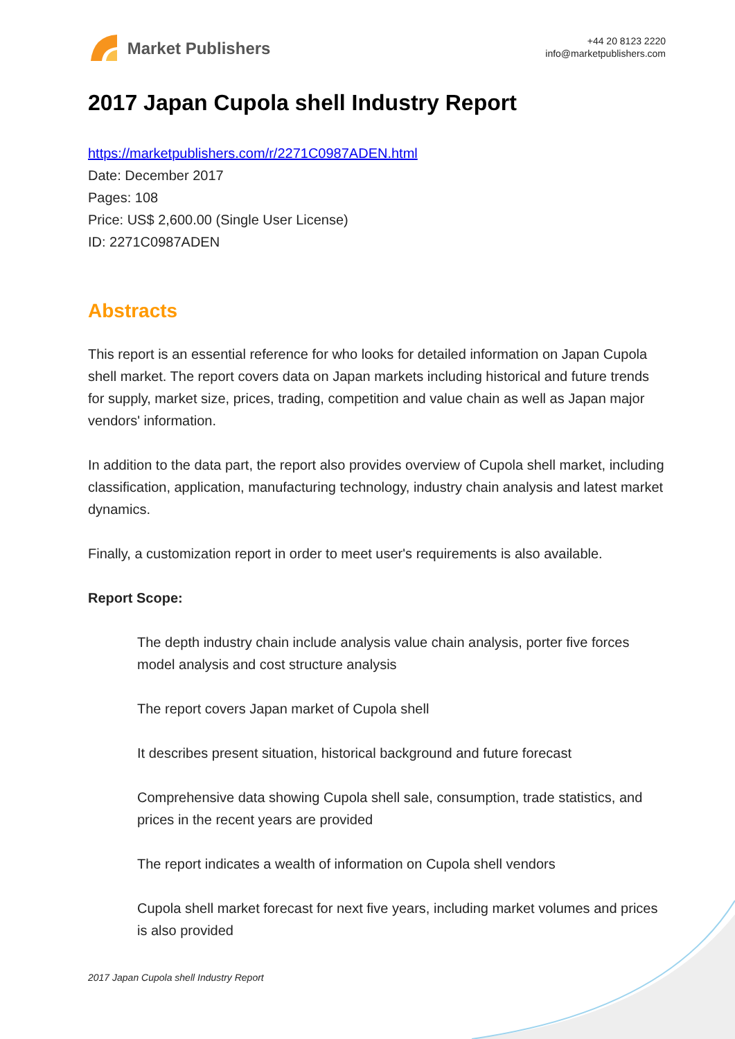Market Publishers
+44 20 8123 2220
info@marketpublishers.com
2017 Japan Cupola shell Industry Report
https://marketpublishers.com/r/2271C0987ADEN.html
Date: December 2017
Pages: 108
Price: US$ 2,600.00 (Single User License)
ID: 2271C0987ADEN
Abstracts
This report is an essential reference for who looks for detailed information on Japan Cupola shell market. The report covers data on Japan markets including historical and future trends for supply, market size, prices, trading, competition and value chain as well as Japan major vendors' information.
In addition to the data part, the report also provides overview of Cupola shell market, including classification, application, manufacturing technology, industry chain analysis and latest market dynamics.
Finally, a customization report in order to meet user's requirements is also available.
Report Scope:
The depth industry chain include analysis value chain analysis, porter five forces model analysis and cost structure analysis
The report covers Japan market of Cupola shell
It describes present situation, historical background and future forecast
Comprehensive data showing Cupola shell sale, consumption, trade statistics, and prices in the recent years are provided
The report indicates a wealth of information on Cupola shell vendors
Cupola shell market forecast for next five years, including market volumes and prices is also provided
2017 Japan Cupola shell Industry Report